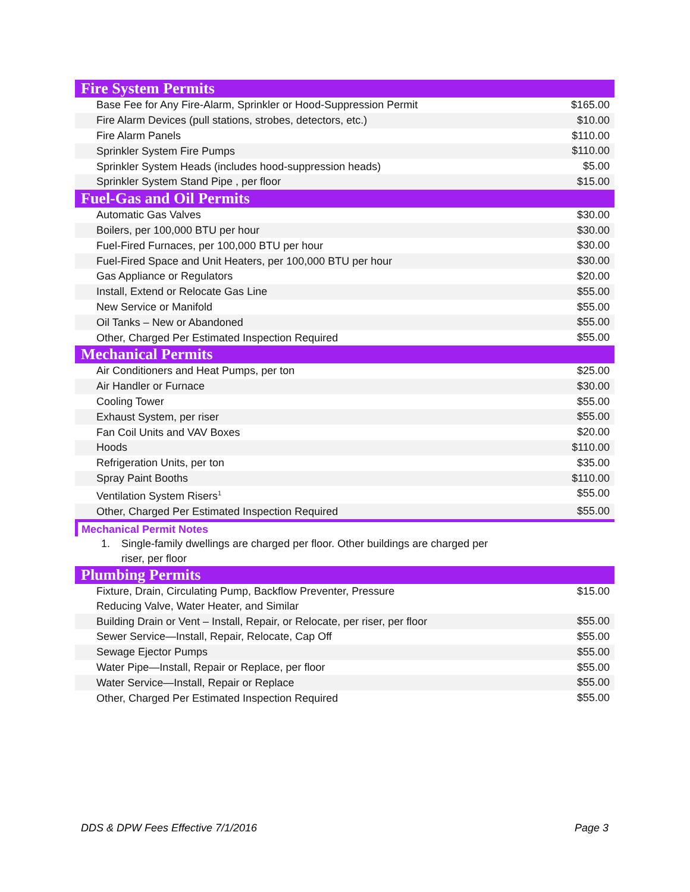| Fire System Permits | |
| --- | --- |
| Base Fee for Any Fire-Alarm, Sprinkler or Hood-Suppression Permit | $165.00 |
| Fire Alarm Devices (pull stations, strobes, detectors, etc.) | $10.00 |
| Fire Alarm Panels | $110.00 |
| Sprinkler System Fire Pumps | $110.00 |
| Sprinkler System Heads (includes hood-suppression heads) | $5.00 |
| Sprinkler System Stand Pipe , per floor | $15.00 |
| Fuel-Gas and Oil Permits | |
| Automatic Gas Valves | $30.00 |
| Boilers, per 100,000 BTU per hour | $30.00 |
| Fuel-Fired Furnaces, per 100,000 BTU per hour | $30.00 |
| Fuel-Fired Space and Unit Heaters, per 100,000 BTU per hour | $30.00 |
| Gas Appliance or Regulators | $20.00 |
| Install, Extend or Relocate Gas Line | $55.00 |
| New Service or Manifold | $55.00 |
| Oil Tanks – New or Abandoned | $55.00 |
| Other, Charged Per Estimated Inspection Required | $55.00 |
| Mechanical Permits | |
| Air Conditioners and Heat Pumps, per ton | $25.00 |
| Air Handler or Furnace | $30.00 |
| Cooling Tower | $55.00 |
| Exhaust System, per riser | $55.00 |
| Fan Coil Units and VAV Boxes | $20.00 |
| Hoods | $110.00 |
| Refrigeration Units, per ton | $35.00 |
| Spray Paint Booths | $110.00 |
| Ventilation System Risers<sup>1</sup> | $55.00 |
| Other, Charged Per Estimated Inspection Required | $55.00 |
| Mechanical Permit Notes 1. Single-family dwellings are charged per floor. Other buildings are charged per riser, per floor | |
| Plumbing Permits | |
| Fixture, Drain, Circulating Pump, Backflow Preventer, Pressure Reducing Valve, Water Heater, and Similar | $15.00 |
| Building Drain or Vent – Install, Repair, or Relocate, per riser, per floor | $55.00 |
| Sewer Service—Install, Repair, Relocate, Cap Off | $55.00 |
| Sewage Ejector Pumps | $55.00 |
| Water Pipe—Install, Repair or Replace, per floor | $55.00 |
| Water Service—Install, Repair or Replace | $55.00 |
| Other, Charged Per Estimated Inspection Required | $55.00 |
DDS & DPW Fees Effective 7/1/2016 Page 3